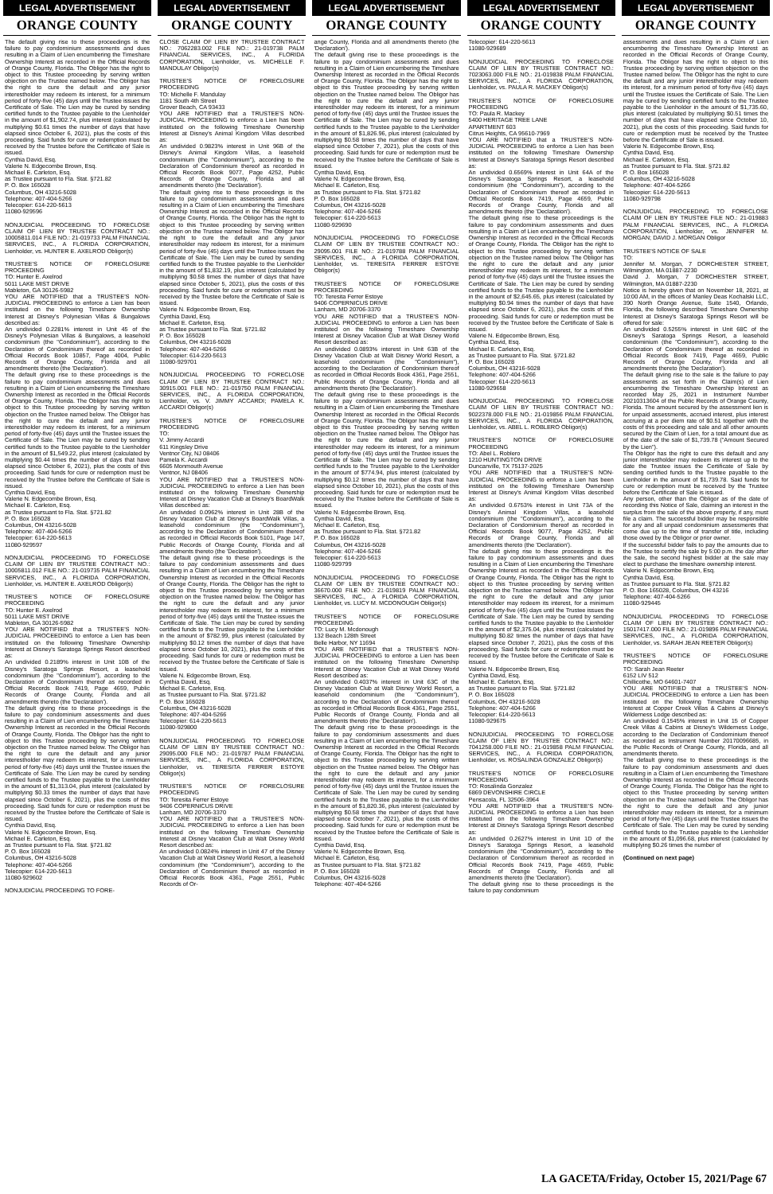LEGAL ADVERTISEMENT
ORANGE COUNTY
LEGAL ADVERTISEMENT
ORANGE COUNTY
LEGAL ADVERTISEMENT
ORANGE COUNTY
LEGAL ADVERTISEMENT
ORANGE COUNTY
LEGAL ADVERTISEMENT
ORANGE COUNTY
The default giving rise to these proceedings is the failure to pay condominium assessments and dues resulting in a Claim of Lien encumbering the Timeshare Ownership Interest as recorded in the Official Records of Orange County, Florida. The Obligor has the right to object to this Trustee proceeding by serving written objection on the Trustee named below. The Obligor has the right to cure the default and any junior interestholder may redeem its interest, for a minimum period of forty-five (45) days until the Trustee issues the Certificate of Sale. The Lien may be cured by sending certified funds to the Trustee payable to the Lienholder in the amount of $1,902.74, plus interest (calculated by multiplying $0.61 times the number of days that have elapsed since October 6, 2021), plus the costs of this proceeding. Said funds for cure or redemption must be received by the Trustee before the Certificate of Sale is issued.
Cynthia David, Esq.
Valerie N. Edgecombe Brown, Esq.
Michael E. Carleton, Esq.
as Trustee pursuant to Fla. Stat. §721.82
P. O. Box 165028
Columbus, OH 43216-5028
Telephone: 407-404-5266
Telecopier: 614-220-5613
11080-929596
NONJUDICIAL PROCEEDING TO FORECLOSE CLAIM OF LIEN BY TRUSTEE CONTRACT NO.: 10005811.014 FILE NO.: 21-019733 PALM FINANCIAL SERVICES, INC., A FLORIDA CORPORATION, Lienholder, vs. HUNTER E. AXELROD Obligor(s)
TRUSTEE'S NOTICE OF FORECLOSURE PROCEEDING
TO: Hunter E. Axelrod
5011 LAKE MIST DRIVE
Mableton, GA 30126-5982
YOU ARE NOTIFIED that a TRUSTEE'S NON-JUDICIAL PROCEEDING to enforce a Lien has been instituted on the following Timeshare Ownership Interest at Disney's Polynesian Villas & Bungalows described as:
An undivided 0.2281% interest in Unit 45 of the Disney's Polynesian Villas & Bungalows, a leasehold condominium (the "Condominium"), according to the Declaration of Condominium thereof as recorded in Official Records Book 10857, Page 4004, Public Records of Orange County, Florida and all amendments thereto (the 'Declaration').
The default giving rise to these proceedings is the failure to pay condominium assessments and dues resulting in a Claim of Lien encumbering the Timeshare Ownership Interest as recorded in the Official Records of Orange County, Florida. The Obligor has the right to object to this Trustee proceeding by serving written objection on the Trustee named below. The Obligor has the right to cure the default and any junior interestholder may redeem its interest, for a minimum period of forty-five (45) days until the Trustee issues the Certificate of Sale. The Lien may be cured by sending certified funds to the Trustee payable to the Lienholder in the amount of $1,549.22, plus interest (calculated by multiplying $0.44 times the number of days that have elapsed since October 6, 2021), plus the costs of this proceeding. Said funds for cure or redemption must be received by the Trustee before the Certificate of Sale is issued.
Cynthia David, Esq.
Valerie N. Edgecombe Brown, Esq.
Michael E. Carleton, Esq.
as Trustee pursuant to Fla. Stat. §721.82
P. O. Box 165028
Columbus, OH 43216-5028
Telephone: 407-404-5266
Telecopier: 614-220-5613
11080-929597
NONJUDICIAL PROCEEDING TO FORECLOSE CLAIM OF LIEN BY TRUSTEE CONTRACT NO.: 10005811.012 FILE NO.: 21-019735 PALM FINANCIAL SERVICES, INC., A FLORIDA CORPORATION, Lienholder, vs. HUNTER E. AXELROD Obligor(s)
TRUSTEE'S NOTICE OF FORECLOSURE PROCEEDING
TO: Hunter E. Axelrod
5011 LAKE MIST DRIVE
Mableton, GA 30126-5982
YOU ARE NOTIFIED that a TRUSTEE'S NON-JUDICIAL PROCEEDING to enforce a Lien has been instituted on the following Timeshare Ownership Interest at Disney's Saratoga Springs Resort described as:
An undivided 0.2189% interest in Unit 10B of the Disney's Saratoga Springs Resort, a leasehold condominium (the "Condominium"), according to the Declaration of Condominium thereof as recorded in Official Records Book 7419, Page 4659, Public Records of Orange County, Florida and all amendments thereto (the 'Declaration').
The default giving rise to these proceedings is the failure to pay condominium assessments and dues resulting in a Claim of Lien encumbering the Timeshare Ownership Interest as recorded in the Official Records of Orange County, Florida. The Obligor has the right to object to this Trustee proceeding by serving written objection on the Trustee named below. The Obligor has the right to cure the default and any junior interestholder may redeem its interest, for a minimum period of forty-five (45) days until the Trustee issues the Certificate of Sale. The Lien may be cured by sending certified funds to the Trustee payable to the Lienholder in the amount of $1,313.04, plus interest (calculated by multiplying $0.33 times the number of days that have elapsed since October 6, 2021), plus the costs of this proceeding. Said funds for cure or redemption must be received by the Trustee before the Certificate of Sale is issued.
Cynthia David, Esq.
Valerie N. Edgecombe Brown, Esq.
Michael E. Carleton, Esq.
as Trustee pursuant to Fla. Stat. §721.82
P. O. Box 165028
Columbus, OH 43216-5028
Telephone: 407-404-5266
Telecopier: 614-220-5613
11080-929602
NONJUDICIAL PROCEEDING TO FORE-
CLOSE CLAIM OF LIEN BY TRUSTEE CONTRACT NO.: 7062283.002 FILE NO.: 21-019738 PALM FINANCIAL SERVICES, INC., A FLORIDA CORPORATION, Lienholder, vs. MICHELLE F. MANDULAY Obligor(s)
TRUSTEE'S NOTICE OF FORECLOSURE PROCEEDING
TO: Michelle F. Mandulay
1181 South 4th Street
Grover Beach, CA 93433
YOU ARE NOTIFIED that a TRUSTEE'S NON-JUDICIAL PROCEEDING to enforce a Lien has been instituted on the following Timeshare Ownership Interest at Disney's Animal Kingdom Villas described as:
An undivided 0.9823% interest in Unit 96B of the Disney's Animal Kingdom Villas, a leasehold condominium (the "Condominium"), according to the Declaration of Condominium thereof as recorded in Official Records Book 9077, Page 4252, Public Records of Orange County, Florida and all amendments thereto (the 'Declaration').
The default giving rise to these proceedings is the failure to pay condominium assessments and dues resulting in a Claim of Lien encumbering the Timeshare Ownership Interest as recorded in the Official Records of Orange County, Florida. The Obligor has the right to object to this Trustee proceeding by serving written objection on the Trustee named below. The Obligor has the right to cure the default and any junior interestholder may redeem its interest, for a minimum period of forty-five (45) days until the Trustee issues the Certificate of Sale. The Lien may be cured by sending certified funds to the Trustee payable to the Lienholder in the amount of $1,832.19, plus interest (calculated by multiplying $0.58 times the number of days that have elapsed since October 5, 2021), plus the costs of this proceeding. Said funds for cure or redemption must be received by the Trustee before the Certificate of Sale is issued.
Valerie N. Edgecombe Brown, Esq.
Cynthia David, Esq.
Michael E. Carleton, Esq.
as Trustee pursuant to Fla. Stat. §721.82
P. O. Box 165028
Columbus, OH 43216-5028
Telephone: 407-404-5266
Telecopier: 614-220-5613
11080-929701
NONJUDICIAL PROCEEDING TO FORECLOSE CLAIM OF LIEN BY TRUSTEE CONTRACT NO.: 30915.001 FILE NO.: 21-019750 PALM FINANCIAL SERVICES, INC., A FLORIDA CORPORATION, Lienholder, vs. V. JIMMY ACCARDI; PAMELA K. ACCARDI Obligor(s)
TRUSTEE'S NOTICE OF FORECLOSURE PROCEEDING
TO:
V. Jimmy Accardi
611 Kingsley Drive
Ventnor City, NJ 08406
Pamela K. Accardi
6605 Monmouth Avenue
Ventnor, NJ 08406
YOU ARE NOTIFIED that a TRUSTEE'S NON-JUDICIAL PROCEEDING to enforce a Lien has been instituted on the following Timeshare Ownership Interest at Disney Vacation Club at Disney's BoardWalk Villas described as:
An undivided 0.0962% interest in Unit 28B of the Disney Vacation Club at Disney's BoardWalk Villas, a leasehold condominium (the "Condominium"), according to the Declaration of Condominium thereof as recorded in Official Records Book 5101, Page 147, Public Records of Orange County, Florida and all amendments thereto (the 'Declaration').
The default giving rise to these proceedings is the failure to pay condominium assessments and dues resulting in a Claim of Lien encumbering the Timeshare Ownership Interest as recorded in the Official Records of Orange County, Florida. The Obligor has the right to object to this Trustee proceeding by serving written objection on the Trustee named below. The Obligor has the right to cure the default and any junior interestholder may redeem its interest, for a minimum period of forty-five (45) days until the Trustee issues the Certificate of Sale. The Lien may be cured by sending certified funds to the Trustee payable to the Lienholder in the amount of $782.99, plus interest (calculated by multiplying $0.12 times the number of days that have elapsed since October 10, 2021), plus the costs of this proceeding. Said funds for cure or redemption must be received by the Trustee before the Certificate of Sale is issued.
Valerie N. Edgecombe Brown, Esq.
Cynthia David, Esq.
Michael E. Carleton, Esq.
as Trustee pursuant to Fla. Stat. §721.82
P. O. Box 165028
Columbus, OH 43216-5028
Telephone: 407-404-5266
Telecopier: 614-220-5613
11080-929800
NONJUDICIAL PROCEEDING TO FORECLOSE CLAIM OF LIEN BY TRUSTEE CONTRACT NO.: 29095.000 FILE NO.: 21-019787 PALM FINANCIAL SERVICES, INC., A FLORIDA CORPORATION, Lienholder, vs. TERESITA FERRER ESTOYE Obligor(s)
TRUSTEE'S NOTICE OF FORECLOSURE PROCEEDING
TO: Teresita Ferrer Estoye
9406 COPERNICUS DRIVE
Lanham, MD 20706-3370
YOU ARE NOTIFIED that a TRUSTEE'S NON-JUDICIAL PROCEEDING to enforce a Lien has been instituted on the following Timeshare Ownership Interest at Disney Vacation Club at Walt Disney World Resort described as:
An undivided 0.0824% interest in Unit 47 of the Disney Vacation Club at Walt Disney World Resort, a leasehold condominium (the "Condominium"), according to the Declaration of Condominium thereof as recorded in Official Records Book 4361, Page 2551, Public Records of Or-
ange County, Florida and all amendments thereto (the 'Declaration').
The default giving rise to these proceedings is the failure to pay condominium assessments and dues resulting in a Claim of Lien encumbering the Timeshare Ownership Interest as recorded in the Official Records of Orange County, Florida. The Obligor has the right to object to this Trustee proceeding by serving written objection on the Trustee named below. The Obligor has the right to cure the default and any junior interestholder may redeem its interest, for a minimum period of forty-five (45) days until the Trustee issues the Certificate of Sale. The Lien may be cured by sending certified funds to the Trustee payable to the Lienholder in the amount of $1,826.96, plus interest (calculated by multiplying $0.58 times the number of days that have elapsed since October 7, 2021), plus the costs of this proceeding. Said funds for cure or redemption must be received by the Trustee before the Certificate of Sale is issued.
Cynthia David, Esq.
Valerie N. Edgecombe Brown, Esq.
Michael E. Carleton, Esq.
as Trustee pursuant to Fla. Stat. §721.82
P. O. Box 165028
Columbus, OH 43216-5028
Telephone: 407-404-5266
Telecopier: 614-220-5613
11080-929690
NONJUDICIAL PROCEEDING TO FORECLOSE CLAIM OF LIEN BY TRUSTEE CONTRACT NO.: 29095.001 FILE NO.: 21-019788 PALM FINANCIAL SERVICES, INC., A FLORIDA CORPORATION, Lienholder, vs. TERESITA FERRER ESTOYE Obligor(s)
TRUSTEE'S NOTICE OF FORECLOSURE PROCEEDING
TO: Teresita Ferrer Estoye
9406 COPERNICUS DRIVE
Lanham, MD 20706-3370
YOU ARE NOTIFIED that a TRUSTEE'S NON-JUDICIAL PROCEEDING to enforce a Lien has been instituted on the following Timeshare Ownership Interest at Disney Vacation Club at Walt Disney World Resort described as:
An undivided 0.0893% interest in Unit 63B of the Disney Vacation Club at Walt Disney World Resort, a leasehold condominium (the "Condominium"), according to the Declaration of Condominium thereof as recorded in Official Records Book 4361, Page 2551, Public Records of Orange County, Florida and all amendments thereto (the 'Declaration').
The default giving rise to these proceedings is the failure to pay condominium assessments and dues resulting in a Claim of Lien encumbering the Timeshare Ownership Interest as recorded in the Official Records of Orange County, Florida. The Obligor has the right to object to this Trustee proceeding by serving written objection on the Trustee named below. The Obligor has the right to cure the default and any junior interestholder may redeem its interest, for a minimum period of forty-five (45) days until the Trustee issues the Certificate of Sale. The Lien may be cured by sending certified funds to the Trustee payable to the Lienholder in the amount of $774.94, plus interest (calculated by multiplying $0.12 times the number of days that have elapsed since October 10, 2021), plus the costs of this proceeding. Said funds for cure or redemption must be received by the Trustee before the Certificate of Sale is issued.
Valerie N. Edgecombe Brown, Esq.
Cynthia David, Esq.
Michael E. Carleton, Esq.
as Trustee pursuant to Fla. Stat. §721.82
P. O. Box 165028
Columbus, OH 43216-5028
Telephone: 407-404-5266
Telecopier: 614-220-5613
11080-929799
NONJUDICIAL PROCEEDING TO FORECLOSE CLAIM OF LIEN BY TRUSTEE CONTRACT NO.: 36670.000 FILE NO.: 21-019819 PALM FINANCIAL SERVICES, INC., A FLORIDA CORPORATION, Lienholder, vs. LUCY M. MCDONOUGH Obligor(s)
TRUSTEE'S NOTICE OF FORECLOSURE PROCEEDING
TO: Lucy M. Mcdonough
132 Beach 128th Street
Belle Harbor, NY 11694
YOU ARE NOTIFIED that a TRUSTEE'S NON-JUDICIAL PROCEEDING to enforce a Lien has been instituted on the following Timeshare Ownership Interest at Disney Vacation Club at Walt Disney World Resort described as:
An undivided 0.4037% interest in Unit 63C of the Disney Vacation Club at Walt Disney World Resort, a leasehold condominium (the "Condominium"), according to the Declaration of Condominium thereof as recorded in Official Records Book 4361, Page 2551, Public Records of Orange County, Florida and all amendments thereto (the 'Declaration').
The default giving rise to these proceedings is the failure to pay condominium assessments and dues resulting in a Claim of Lien encumbering the Timeshare Ownership Interest as recorded in the Official Records of Orange County, Florida. The Obligor has the right to object to this Trustee proceeding by serving written objection on the Trustee named below. The Obligor has the right to cure the default and any junior interestholder may redeem its interest, for a minimum period of forty-five (45) days until the Trustee issues the Certificate of Sale. The Lien may be cured by sending certified funds to the Trustee payable to the Lienholder in the amount of $1,820.36, plus interest (calculated by multiplying $0.58 times the number of days that have elapsed since October 7, 2021), plus the costs of this proceeding. Said funds for cure or redemption must be received by the Trustee before the Certificate of Sale is issued.
Cynthia David, Esq.
Valerie N. Edgecombe Brown, Esq.
Michael E. Carleton, Esq.
as Trustee pursuant to Fla. Stat. §721.82
P. O. Box 165028
Columbus, OH 43216-5028
Telephone: 407-404-5266
Telecopier: 614-220-5613
11080-929689
NONJUDICIAL PROCEEDING TO FORECLOSE CLAIM OF LIEN BY TRUSTEE CONTRACT NO.: 7023063.000 FILE NO.: 21-019838 PALM FINANCIAL SERVICES, INC., A FLORIDA CORPORATION, Lienholder, vs. PAULA R. MACKEY Obligor(s)
TRUSTEE'S NOTICE OF FORECLOSURE PROCEEDING
TO: Paula R. Mackey
5400 HERITAGE TREE LANE
APARTMENT 603
Citrus Heights, CA 95610-7969
YOU ARE NOTIFIED that a TRUSTEE'S NON-JUDICIAL PROCEEDING to enforce a Lien has been instituted on the following Timeshare Ownership Interest at Disney's Saratoga Springs Resort described as:
An undivided 0.6569% interest in Unit 64A of the Disney's Saratoga Springs Resort, a leasehold condominium (the "Condominium"), according to the Declaration of Condominium thereof as recorded in Official Records Book 7419, Page 4659, Public Records of Orange County, Florida and all amendments thereto (the 'Declaration').
The default giving rise to these proceedings is the failure to pay condominium assessments and dues resulting in a Claim of Lien encumbering the Timeshare Ownership Interest as recorded in the Official Records of Orange County, Florida. The Obligor has the right to object to this Trustee proceeding by serving written objection on the Trustee named below. The Obligor has the right to cure the default and any junior interestholder may redeem its interest, for a minimum period of forty-five (45) days until the Trustee issues the Certificate of Sale. The Lien may be cured by sending certified funds to the Trustee payable to the Lienholder in the amount of $2,645.65, plus interest (calculated by multiplying $0.94 times the number of days that have elapsed since October 6, 2021), plus the costs of this proceeding. Said funds for cure or redemption must be received by the Trustee before the Certificate of Sale is issued.
Valerie N. Edgecombe Brown, Esq.
Cynthia David, Esq.
Michael E. Carleton, Esq.
as Trustee pursuant to Fla. Stat. §721.82
P. O. Box 165028
Columbus, OH 43216-5028
Telephone: 407-404-5266
Telecopier: 614-220-5613
11080-929658
NONJUDICIAL PROCEEDING TO FORECLOSE CLAIM OF LIEN BY TRUSTEE CONTRACT NO.: 9022378.000 FILE NO.: 21-019856 PALM FINANCIAL SERVICES, INC., A FLORIDA CORPORATION, Lienholder, vs. ABEL L. ROBLERO Obligor(s)
TRUSTEE'S NOTICE OF FORECLOSURE PROCEEDING
TO: Abel L. Roblero
1210 HUNTINGTON DRIVE
Duncanville, TX 75137-2025
YOU ARE NOTIFIED that a TRUSTEE'S NON-JUDICIAL PROCEEDING to enforce a Lien has been instituted on the following Timeshare Ownership Interest at Disney's Animal Kingdom Villas described as:
An undivided 0.6753% interest in Unit 73A of the Disney's Animal Kingdom Villas, a leasehold condominium (the "Condominium"), according to the Declaration of Condominium thereof as recorded in Official Records Book 9077, Page 4252, Public Records of Orange County, Florida and all amendments thereto (the 'Declaration').
The default giving rise to these proceedings is the failure to pay condominium assessments and dues resulting in a Claim of Lien encumbering the Timeshare Ownership Interest as recorded in the Official Records of Orange County, Florida. The Obligor has the right to object to this Trustee proceeding by serving written objection on the Trustee named below. The Obligor has the right to cure the default and any junior interestholder may redeem its interest, for a minimum period of forty-five (45) days until the Trustee issues the Certificate of Sale. The Lien may be cured by sending certified funds to the Trustee payable to the Lienholder in the amount of $2,375.04, plus interest (calculated by multiplying $0.82 times the number of days that have elapsed since October 7, 2021), plus the costs of this proceeding. Said funds for cure or redemption must be received by the Trustee before the Certificate of Sale is issued.
Valerie N. Edgecombe Brown, Esq.
Cynthia David, Esq.
Michael E. Carleton, Esq.
as Trustee pursuant to Fla. Stat. §721.82
P. O. Box 165028
Columbus, OH 43216-5028
Telephone: 407-404-5266
Telecopier: 614-220-5613
11080-929675
NONJUDICIAL PROCEEDING TO FORECLOSE CLAIM OF LIEN BY TRUSTEE CONTRACT NO.: 7041258.000 FILE NO.: 21-019858 PALM FINANCIAL SERVICES, INC., A FLORIDA CORPORATION, Lienholder, vs. ROSALINDA GONZALEZ Obligor(s)
TRUSTEE'S NOTICE OF FORECLOSURE PROCEEDING
TO: Rosalinda Gonzalez
6869 DEVONSHIRE CIRCLE
Pensacola, FL 32506-3964
YOU ARE NOTIFIED that a TRUSTEE'S NON-JUDICIAL PROCEEDING to enforce a Lien has been instituted on the following Timeshare Ownership Interest at Disney's Saratoga Springs Resort described as:
An undivided 0.2627% interest in Unit 1D of the Disney's Saratoga Springs Resort, a leasehold condominium (the "Condominium"), according to the Declaration of Condominium thereof as recorded in Official Records Book 7419, Page 4659, Public Records of Orange County, Florida and all amendments thereto (the 'Declaration').
The default giving rise to these proceedings is the failure to pay condominium
assessments and dues resulting in a Claim of Lien encumbering the Timeshare Ownership Interest as recorded in the Official Records of Orange County, Florida. The Obligor has the right to object to this Trustee proceeding by serving written objection on the Trustee named below. The Obligor has the right to cure the default and any junior interestholder may redeem its interest, for a minimum period of forty-five (45) days until the Trustee issues the Certificate of Sale. The Lien may be cured by sending certified funds to the Trustee payable to the Lienholder in the amount of $1,735.60, plus interest (calculated by multiplying $0.51 times the number of days that have elapsed since October 10, 2021), plus the costs of this proceeding. Said funds for cure or redemption must be received by the Trustee before the Certificate of Sale is issued.
Valerie N. Edgecombe Brown, Esq.
Cynthia David, Esq.
Michael E. Carleton, Esq.
as Trustee pursuant to Fla. Stat. §721.82
P. O. Box 165028
Columbus, OH 43216-5028
Telephone: 407-404-5266
Telecopier: 614-220-5613
11080-929798
NONJUDICIAL PROCEEDING TO FORECLOSE CLAIM OF LIEN BY TRUSTEE FILE NO.: 21-019883 PALM FINANCIAL SERVICES, INC., A FLORIDA CORPORATION, Lienholder, vs. JENNIFER M. MORGAN; DAVID J. MORGAN Obligor
TRUSTEE'S NOTICE OF SALE
TO:
Jennifer M. Morgan, 7 DORCHESTER STREET, Wilmington, MA 01887-2230
David J. Morgan, 7 DORCHESTER STREET, Wilmington, MA 01887-2230
Notice is hereby given that on November 18, 2021, at 10:00 AM, in the offices of Manley Deas Kochalski LLC, 390 North Orange Avenue, Suite 1540, Orlando, Florida, the following described Timeshare Ownership Interest at Disney's Saratoga Springs Resort will be offered for sale:
An undivided 0.5255% interest in Unit 68C of the Disney's Saratoga Springs Resort, a leasehold condominium (the "Condominium"), according to the Declaration of Condominium thereof as recorded in Official Records Book 7419, Page 4659, Public Records of Orange County, Florida and all amendments thereto (the 'Declaration').
The default giving rise to the sale is the failure to pay assessments as set forth in the Claim(s) of Lien encumbering the Timeshare Ownership Interest as recorded May 25, 2021 in Instrument Number 20210313604 of the Public Records of Orange County, Florida. The amount secured by the assessment lien is for unpaid assessments, accrued interest, plus interest accruing at a per diem rate of $0.51 together with the costs of this proceeding and sale and all other amounts secured by the Claim of Lien, for a total amount due as of the date of the sale of $1,739.78 ("Amount Secured by the Lien").
The Obligor has the right to cure this default and any junior interestholder may redeem its interest up to the date the Trustee issues the Certificate of Sale by sending certified funds to the Trustee payable to the Lienholder in the amount of $1,739.78. Said funds for cure or redemption must be received by the Trustee before the Certificate of Sale is issued.
Any person, other than the Obligor as of the date of recording this Notice of Sale, claiming an interest in the surplus from the sale of the above property, if any, must file a claim. The successful bidder may be responsible for any and all unpaid condominium assessments that come due up to the time of transfer of title, including those owed by the Obligor or prior owner.
If the successful bidder fails to pay the amounts due to the Trustee to certify the sale by 5:00 p.m. the day after the sale, the second highest bidder at the sale may elect to purchase the timeshare ownership interest.
Valerie N. Edgecombe Brown, Esq.
Cynthia David, Esq.
as Trustee pursuant to Fla. Stat. §721.82
P. O. Box 165028, Columbus, OH 43216
Telephone: 407-404-5266
11080-929445
NONJUDICIAL PROCEEDING TO FORECLOSE CLAIM OF LIEN BY TRUSTEE CONTRACT NO.: 15017417.000 FILE NO.: 21-019896 PALM FINANCIAL SERVICES, INC., A FLORIDA CORPORATION, Lienholder, vs. SARAH JEAN REETER Obligor(s)
TRUSTEE'S NOTICE OF FORECLOSURE PROCEEDING
TO: Sarah Jean Reeter
6152 LIV 512
Chillicothe, MO 64601-7407
YOU ARE NOTIFIED that a TRUSTEE'S NON-JUDICIAL PROCEEDING to enforce a Lien has been instituted on the following Timeshare Ownership Interest at Copper Creek Villas & Cabins at Disney's Wilderness Lodge described as:
An undivided 0.1545% interest in Unit 15 of Copper Creek Villas & Cabins at Disney's Wilderness Lodge, according to the Declaration of Condominium thereof as recorded as Instrument Number 20170096685, in the Public Records of Orange County, Florida, and all amendments thereto.
The default giving rise to these proceedings is the failure to pay condominium assessments and dues resulting in a Claim of Lien encumbering the Timeshare Ownership Interest as recorded in the Official Records of Orange County, Florida. The Obligor has the right to object to this Trustee proceeding by serving written objection on the Trustee named below. The Obligor has the right to cure the default and any junior interestholder may redeem its interest, for a minimum period of forty-five (45) days until the Trustee issues the Certificate of Sale. The Lien may be cured by sending certified funds to the Trustee payable to the Lienholder in the amount of $1,096.68, plus interest (calculated by multiplying $0.26 times the number of
(Continued on next page)
LA GACETA/Friday, October 15, 2021/Page 67